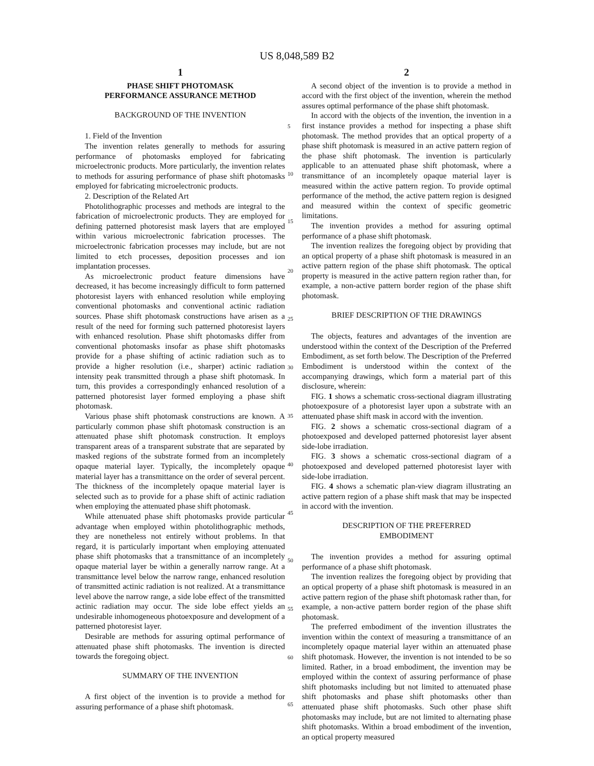US 8,048,589 B2
1
PHASE SHIFT PHOTOMASK
PERFORMANCE ASSURANCE METHOD
BACKGROUND OF THE INVENTION
1. Field of the Invention
The invention relates generally to methods for assuring performance of photomasks employed for fabricating microelectronic products. More particularly, the invention relates to methods for assuring performance of phase shift photomasks employed for fabricating microelectronic products.
2. Description of the Related Art
Photolithographic processes and methods are integral to the fabrication of microelectronic products. They are employed for defining patterned photoresist mask layers that are employed within various microelectronic fabrication processes. The microelectronic fabrication processes may include, but are not limited to etch processes, deposition processes and ion implantation processes.
As microelectronic product feature dimensions have decreased, it has become increasingly difficult to form patterned photoresist layers with enhanced resolution while employing conventional photomasks and conventional actinic radiation sources. Phase shift photomask constructions have arisen as a result of the need for forming such patterned photoresist layers with enhanced resolution. Phase shift photomasks differ from conventional photomasks insofar as phase shift photomasks provide for a phase shifting of actinic radiation such as to provide a higher resolution (i.e., sharper) actinic radiation intensity peak transmitted through a phase shift photomask. In turn, this provides a correspondingly enhanced resolution of a patterned photoresist layer formed employing a phase shift photomask.
Various phase shift photomask constructions are known. A particularly common phase shift photomask construction is an attenuated phase shift photomask construction. It employs transparent areas of a transparent substrate that are separated by masked regions of the substrate formed from an incompletely opaque material layer. Typically, the incompletely opaque material layer has a transmittance on the order of several percent. The thickness of the incompletely opaque material layer is selected such as to provide for a phase shift of actinic radiation when employing the attenuated phase shift photomask.
While attenuated phase shift photomasks provide particular advantage when employed within photolithographic methods, they are nonetheless not entirely without problems. In that regard, it is particularly important when employing attenuated phase shift photomasks that a transmittance of an incompletely opaque material layer be within a generally narrow range. At a transmittance level below the narrow range, enhanced resolution of transmitted actinic radiation is not realized. At a transmittance level above the narrow range, a side lobe effect of the transmitted actinic radiation may occur. The side lobe effect yields an undesirable inhomogeneous photoexposure and development of a patterned photoresist layer.
Desirable are methods for assuring optimal performance of attenuated phase shift photomasks. The invention is directed towards the foregoing object.
SUMMARY OF THE INVENTION
A first object of the invention is to provide a method for assuring performance of a phase shift photomask.
5
10
15
20
25
30
35
40
45
50
55
60
65
2
A second object of the invention is to provide a method in accord with the first object of the invention, wherein the method assures optimal performance of the phase shift photomask.
In accord with the objects of the invention, the invention in a first instance provides a method for inspecting a phase shift photomask. The method provides that an optical property of a phase shift photomask is measured in an active pattern region of the phase shift photomask. The invention is particularly applicable to an attenuated phase shift photomask, where a transmittance of an incompletely opaque material layer is measured within the active pattern region. To provide optimal performance of the method, the active pattern region is designed and measured within the context of specific geometric limitations.
The invention provides a method for assuring optimal performance of a phase shift photomask.
The invention realizes the foregoing object by providing that an optical property of a phase shift photomask is measured in an active pattern region of the phase shift photomask. The optical property is measured in the active pattern region rather than, for example, a non-active pattern border region of the phase shift photomask.
BRIEF DESCRIPTION OF THE DRAWINGS
The objects, features and advantages of the invention are understood within the context of the Description of the Preferred Embodiment, as set forth below. The Description of the Preferred Embodiment is understood within the context of the accompanying drawings, which form a material part of this disclosure, wherein:
FIG. 1 shows a schematic cross-sectional diagram illustrating photoexposure of a photoresist layer upon a substrate with an attenuated phase shift mask in accord with the invention.
FIG. 2 shows a schematic cross-sectional diagram of a photoexposed and developed patterned photoresist layer absent side-lobe irradiation.
FIG. 3 shows a schematic cross-sectional diagram of a photoexposed and developed patterned photoresist layer with side-lobe irradiation.
FIG. 4 shows a schematic plan-view diagram illustrating an active pattern region of a phase shift mask that may be inspected in accord with the invention.
DESCRIPTION OF THE PREFERRED
EMBODIMENT
The invention provides a method for assuring optimal performance of a phase shift photomask.
The invention realizes the foregoing object by providing that an optical property of a phase shift photomask is measured in an active pattern region of the phase shift photomask rather than, for example, a non-active pattern border region of the phase shift photomask.
The preferred embodiment of the invention illustrates the invention within the context of measuring a transmittance of an incompletely opaque material layer within an attenuated phase shift photomask. However, the invention is not intended to be so limited. Rather, in a broad embodiment, the invention may be employed within the context of assuring performance of phase shift photomasks including but not limited to attenuated phase shift photomasks and phase shift photomasks other than attenuated phase shift photomasks. Such other phase shift photomasks may include, but are not limited to alternating phase shift photomasks. Within a broad embodiment of the invention, an optical property measured